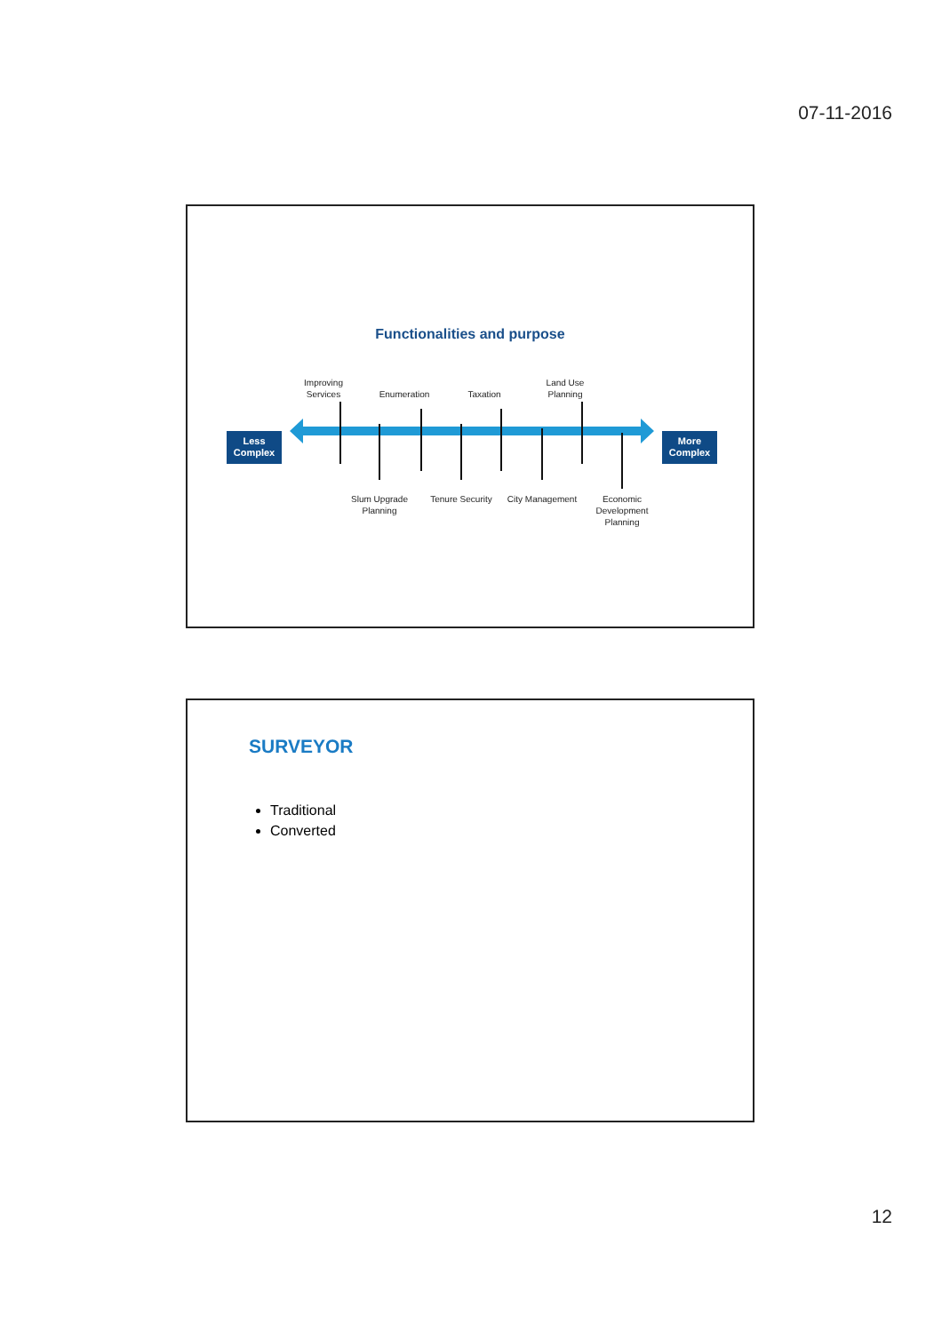07-11-2016
Functionalities and purpose
Improving Services
Enumeration Taxation
Land Use Planning
Less Complex
More Complex
Slum Upgrade Planning
Tenure Security
City Management
Economic Development Planning
SURVEYOR
Traditional
Converted
12